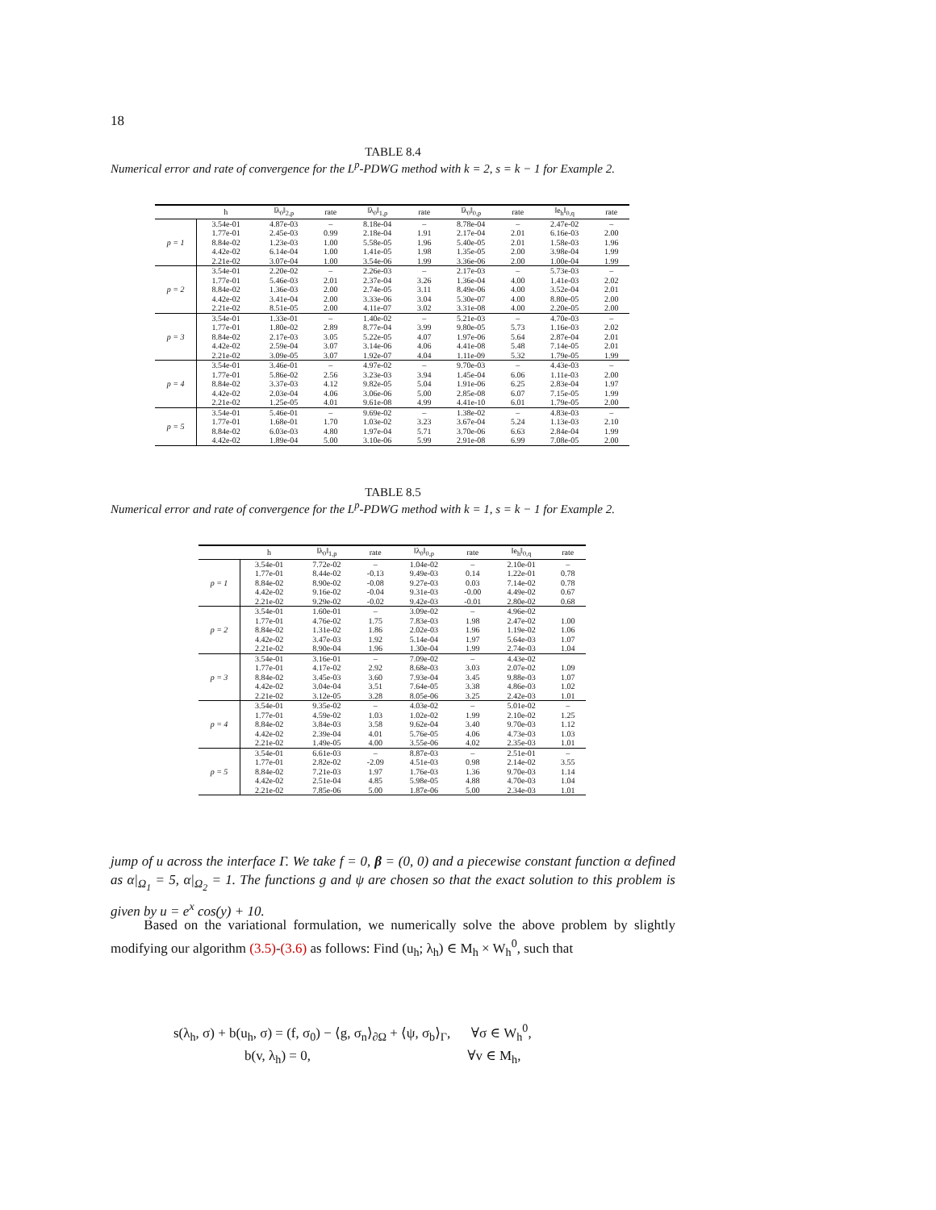18
TABLE 8.4
Numerical error and rate of convergence for the L<sup>p</sup>-PDWG method with k = 2, s = k − 1 for Example 2.
| | h | ‖λ<sub>0</sub>‖<sub>2,p</sub> | rate | ‖λ<sub>0</sub>‖<sub>1,p</sub> | rate | ‖λ<sub>0</sub>‖<sub>0,p</sub> | rate | ‖e<sub>h</sub>‖<sub>0,q</sub> | rate |
| --- | --- | --- | --- | --- | --- | --- | --- | --- | --- |
| p = 1 | 3.54e-01 | 4.87e-03 | – | 8.18e-04 | – | 8.78e-04 | – | 2.47e-02 | – |
| | 1.77e-01 | 2.45e-03 | 0.99 | 2.18e-04 | 1.91 | 2.17e-04 | 2.01 | 6.16e-03 | 2.00 |
| | 8.84e-02 | 1.23e-03 | 1.00 | 5.58e-05 | 1.96 | 5.40e-05 | 2.01 | 1.58e-03 | 1.96 |
| | 4.42e-02 | 6.14e-04 | 1.00 | 1.41e-05 | 1.98 | 1.35e-05 | 2.00 | 3.98e-04 | 1.99 |
| | 2.21e-02 | 3.07e-04 | 1.00 | 3.54e-06 | 1.99 | 3.36e-06 | 2.00 | 1.00e-04 | 1.99 |
| p = 2 | 3.54e-01 | 2.20e-02 | – | 2.26e-03 | – | 2.17e-03 | – | 5.73e-03 | – |
| | 1.77e-01 | 5.46e-03 | 2.01 | 2.37e-04 | 3.26 | 1.36e-04 | 4.00 | 1.41e-03 | 2.02 |
| | 8.84e-02 | 1.36e-03 | 2.00 | 2.74e-05 | 3.11 | 8.49e-06 | 4.00 | 3.52e-04 | 2.01 |
| | 4.42e-02 | 3.41e-04 | 2.00 | 3.33e-06 | 3.04 | 5.30e-07 | 4.00 | 8.80e-05 | 2.00 |
| | 2.21e-02 | 8.51e-05 | 2.00 | 4.11e-07 | 3.02 | 3.31e-08 | 4.00 | 2.20e-05 | 2.00 |
| p = 3 | 3.54e-01 | 1.33e-01 | – | 1.40e-02 | – | 5.21e-03 | – | 4.70e-03 | – |
| | 1.77e-01 | 1.80e-02 | 2.89 | 8.77e-04 | 3.99 | 9.80e-05 | 5.73 | 1.16e-03 | 2.02 |
| | 8.84e-02 | 2.17e-03 | 3.05 | 5.22e-05 | 4.07 | 1.97e-06 | 5.64 | 2.87e-04 | 2.01 |
| | 4.42e-02 | 2.59e-04 | 3.07 | 3.14e-06 | 4.06 | 4.41e-08 | 5.48 | 7.14e-05 | 2.01 |
| | 2.21e-02 | 3.09e-05 | 3.07 | 1.92e-07 | 4.04 | 1.11e-09 | 5.32 | 1.79e-05 | 1.99 |
| p = 4 | 3.54e-01 | 3.46e-01 | – | 4.97e-02 | – | 9.70e-03 | – | 4.43e-03 | – |
| | 1.77e-01 | 5.86e-02 | 2.56 | 3.23e-03 | 3.94 | 1.45e-04 | 6.06 | 1.11e-03 | 2.00 |
| | 8.84e-02 | 3.37e-03 | 4.12 | 9.82e-05 | 5.04 | 1.91e-06 | 6.25 | 2.83e-04 | 1.97 |
| | 4.42e-02 | 2.03e-04 | 4.06 | 3.06e-06 | 5.00 | 2.85e-08 | 6.07 | 7.15e-05 | 1.99 |
| | 2.21e-02 | 1.25e-05 | 4.01 | 9.61e-08 | 4.99 | 4.41e-10 | 6.01 | 1.79e-05 | 2.00 |
| p = 5 | 3.54e-01 | 5.46e-01 | – | 9.69e-02 | – | 1.38e-02 | – | 4.83e-03 | – |
| | 1.77e-01 | 1.68e-01 | 1.70 | 1.03e-02 | 3.23 | 3.67e-04 | 5.24 | 1.13e-03 | 2.10 |
| | 8.84e-02 | 6.03e-03 | 4.80 | 1.97e-04 | 5.71 | 3.70e-06 | 6.63 | 2.84e-04 | 1.99 |
| | 4.42e-02 | 1.89e-04 | 5.00 | 3.10e-06 | 5.99 | 2.91e-08 | 6.99 | 7.08e-05 | 2.00 |
TABLE 8.5
Numerical error and rate of convergence for the L<sup>p</sup>-PDWG method with k = 1, s = k − 1 for Example 2.
| | h | ‖λ<sub>0</sub>‖<sub>1,p</sub> | rate | ‖λ<sub>0</sub>‖<sub>0,p</sub> | rate | ‖e<sub>h</sub>‖<sub>0,q</sub> | rate |
| --- | --- | --- | --- | --- | --- | --- | --- |
| p = 1 | 3.54e-01 | 7.72e-02 | – | 1.04e-02 | – | 2.10e-01 | – |
| | 1.77e-01 | 8.44e-02 | -0.13 | 9.49e-03 | 0.14 | 1.22e-01 | 0.78 |
| | 8.84e-02 | 8.90e-02 | -0.08 | 9.27e-03 | 0.03 | 7.14e-02 | 0.78 |
| | 4.42e-02 | 9.16e-02 | -0.04 | 9.31e-03 | -0.00 | 4.49e-02 | 0.67 |
| | 2.21e-02 | 9.29e-02 | -0.02 | 9.42e-03 | -0.01 | 2.80e-02 | 0.68 |
| p = 2 | 3.54e-01 | 1.60e-01 | – | 3.09e-02 | – | 4.96e-02 | |
| | 1.77e-01 | 4.76e-02 | 1.75 | 7.83e-03 | 1.98 | 2.47e-02 | 1.00 |
| | 8.84e-02 | 1.31e-02 | 1.86 | 2.02e-03 | 1.96 | 1.19e-02 | 1.06 |
| | 4.42e-02 | 3.47e-03 | 1.92 | 5.14e-04 | 1.97 | 5.64e-03 | 1.07 |
| | 2.21e-02 | 8.90e-04 | 1.96 | 1.30e-04 | 1.99 | 2.74e-03 | 1.04 |
| p = 3 | 3.54e-01 | 3.16e-01 | – | 7.09e-02 | – | 4.43e-02 | |
| | 1.77e-01 | 4.17e-02 | 2.92 | 8.68e-03 | 3.03 | 2.07e-02 | 1.09 |
| | 8.84e-02 | 3.45e-03 | 3.60 | 7.93e-04 | 3.45 | 9.88e-03 | 1.07 |
| | 4.42e-02 | 3.04e-04 | 3.51 | 7.64e-05 | 3.38 | 4.86e-03 | 1.02 |
| | 2.21e-02 | 3.12e-05 | 3.28 | 8.05e-06 | 3.25 | 2.42e-03 | 1.01 |
| p = 4 | 3.54e-01 | 9.35e-02 | – | 4.03e-02 | – | 5.01e-02 | – |
| | 1.77e-01 | 4.59e-02 | 1.03 | 1.02e-02 | 1.99 | 2.10e-02 | 1.25 |
| | 8.84e-02 | 3.84e-03 | 3.58 | 9.62e-04 | 3.40 | 9.70e-03 | 1.12 |
| | 4.42e-02 | 2.39e-04 | 4.01 | 5.76e-05 | 4.06 | 4.73e-03 | 1.03 |
| | 2.21e-02 | 1.49e-05 | 4.00 | 3.55e-06 | 4.02 | 2.35e-03 | 1.01 |
| p = 5 | 3.54e-01 | 6.61e-03 | – | 8.87e-03 | – | 2.51e-01 | – |
| | 1.77e-01 | 2.82e-02 | -2.09 | 4.51e-03 | 0.98 | 2.14e-02 | 3.55 |
| | 8.84e-02 | 7.21e-03 | 1.97 | 1.76e-03 | 1.36 | 9.70e-03 | 1.14 |
| | 4.42e-02 | 2.51e-04 | 4.85 | 5.98e-05 | 4.88 | 4.70e-03 | 1.04 |
| | 2.21e-02 | 7.85e-06 | 5.00 | 1.87e-06 | 5.00 | 2.34e-03 | 1.01 |
jump of u across the interface Γ. We take f = 0, β = (0, 0) and a piecewise constant function α defined as α|<sub>Ω<sub>1</sub></sub> = 5, α|<sub>Ω<sub>2</sub></sub> = 1. The functions g and ψ are chosen so that the exact solution to this problem is given by u = e<sup>x</sup> cos(y) + 10.
Based on the variational formulation, we numerically solve the above problem by slightly modifying our algorithm (3.5)-(3.6) as follows: Find (u<sub>h</sub>; λ<sub>h</sub>) ∈ M<sub>h</sub> × W<sub>h</sub><sup>0</sup>, such that
s(λ<sub>h</sub>, σ) + b(u<sub>h</sub>, σ) = (f, σ<sub>0</sub>) − ⟨g, σ<sub>n</sub>⟩<sub>∂Ω</sub> + ⟨ψ, σ<sub>b</sub>⟩<sub>Γ</sub>, ∀σ ∈ W<sub>h</sub><sup>0</sup>,
b(v, λ<sub>h</sub>) = 0, ∀v ∈ M<sub>h</sub>,